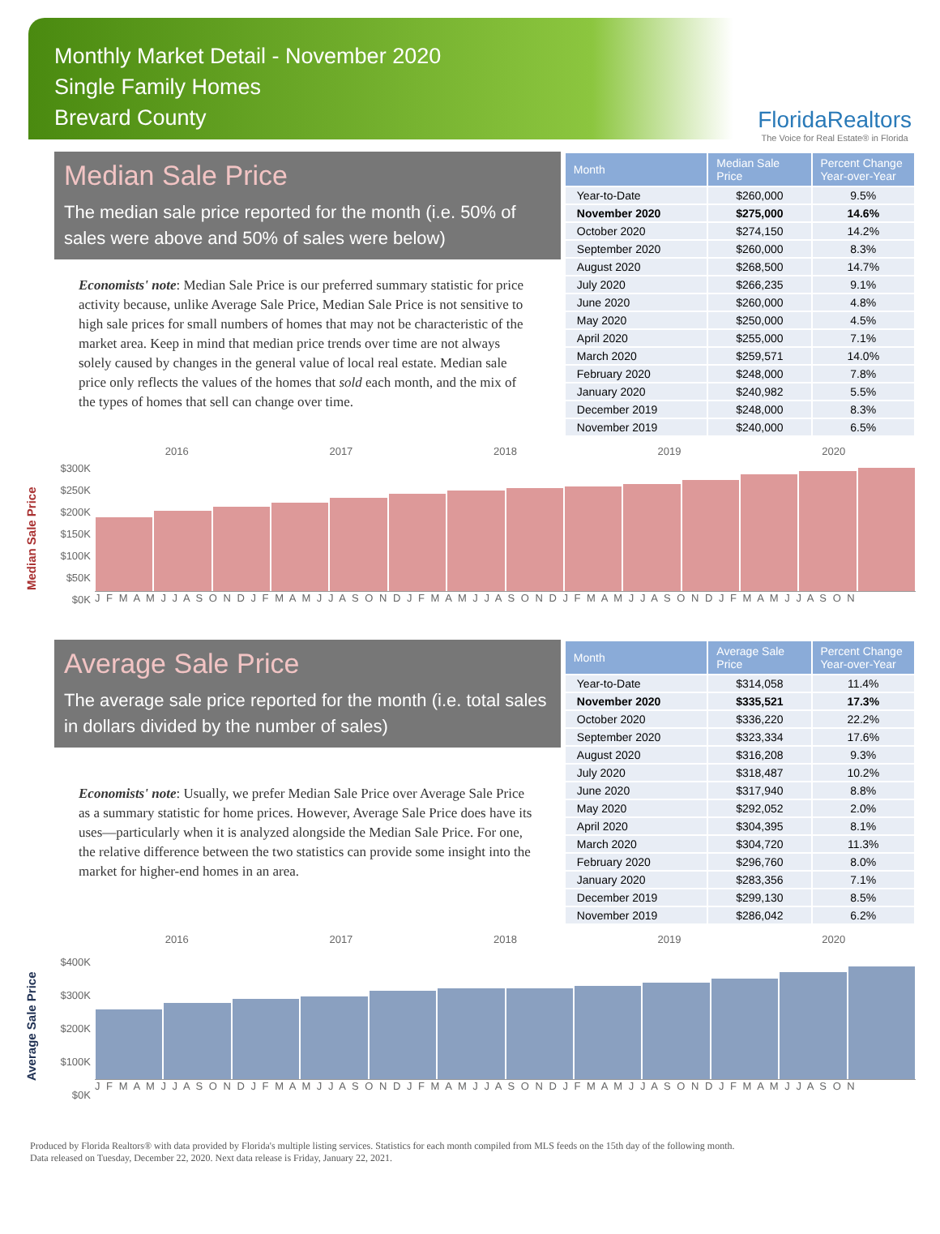Monthly Market Detail - November 2020
Single Family Homes
Brevard County
FloridaRealtors
The Voice for Real Estate® in Florida
Median Sale Price
The median sale price reported for the month (i.e. 50% of sales were above and 50% of sales were below)
Economists' note: Median Sale Price is our preferred summary statistic for price activity because, unlike Average Sale Price, Median Sale Price is not sensitive to high sale prices for small numbers of homes that may not be characteristic of the market area. Keep in mind that median price trends over time are not always solely caused by changes in the general value of local real estate. Median sale price only reflects the values of the homes that sold each month, and the mix of the types of homes that sell can change over time.
| Month | Median Sale Price | Percent Change Year-over-Year |
| --- | --- | --- |
| Year-to-Date | $260,000 | 9.5% |
| November 2020 | $275,000 | 14.6% |
| October 2020 | $274,150 | 14.2% |
| September 2020 | $260,000 | 8.3% |
| August 2020 | $268,500 | 14.7% |
| July 2020 | $266,235 | 9.1% |
| June 2020 | $260,000 | 4.8% |
| May 2020 | $250,000 | 4.5% |
| April 2020 | $255,000 | 7.1% |
| March 2020 | $259,571 | 14.0% |
| February 2020 | $248,000 | 7.8% |
| January 2020 | $240,982 | 5.5% |
| December 2019 | $248,000 | 8.3% |
| November 2019 | $240,000 | 6.5% |
Median Sale Price
2016 2017 2018 2019 2020
$300K
$250K
$200K
$150K
$100K
$50K
$0K
J F M A M J J A S O N D J F M A M J J A S O N D J F M A M J J A S O N D J F M A M J J A S O N D J F M A M J J A S O N
Average Sale Price
The average sale price reported for the month (i.e. total sales in dollars divided by the number of sales)
Economists' note: Usually, we prefer Median Sale Price over Average Sale Price as a summary statistic for home prices. However, Average Sale Price does have its uses—particularly when it is analyzed alongside the Median Sale Price. For one, the relative difference between the two statistics can provide some insight into the market for higher-end homes in an area.
| Month | Average Sale Price | Percent Change Year-over-Year |
| --- | --- | --- |
| Year-to-Date | $314,058 | 11.4% |
| November 2020 | $335,521 | 17.3% |
| October 2020 | $336,220 | 22.2% |
| September 2020 | $323,334 | 17.6% |
| August 2020 | $316,208 | 9.3% |
| July 2020 | $318,487 | 10.2% |
| June 2020 | $317,940 | 8.8% |
| May 2020 | $292,052 | 2.0% |
| April 2020 | $304,395 | 8.1% |
| March 2020 | $304,720 | 11.3% |
| February 2020 | $296,760 | 8.0% |
| January 2020 | $283,356 | 7.1% |
| December 2019 | $299,130 | 8.5% |
| November 2019 | $286,042 | 6.2% |
Average Sale Price
2016 2017 2018 2019 2020
$400K
$300K
$200K
$100K
$0K
J F M A M J J A S O N D J F M A M J J A S O N D J F M A M J J A S O N D J F M A M J J A S O N D J F M A M J J A S O N
Produced by Florida Realtors® with data provided by Florida's multiple listing services. Statistics for each month compiled from MLS feeds on the 15th day of the following month.
Data released on Tuesday, December 22, 2020. Next data release is Friday, January 22, 2021.